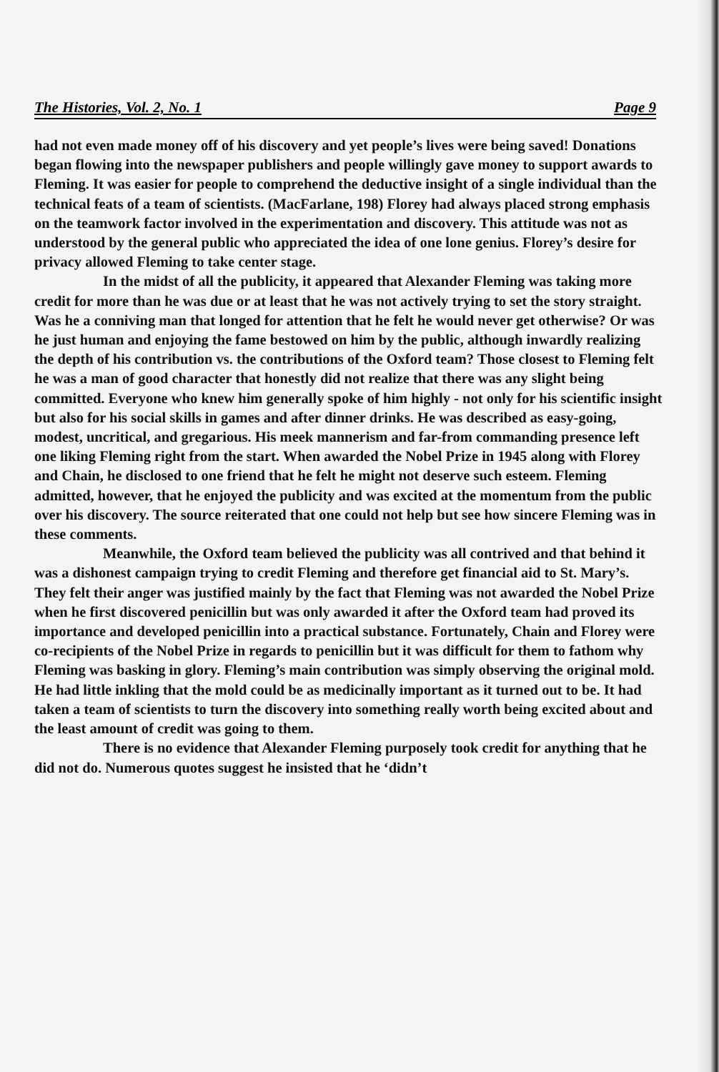The Histories, Vol. 2, No. 1 Page 9
had not even made money off of his discovery and yet people’s lives were being saved! Donations began flowing into the newspaper publishers and people willingly gave money to support awards to Fleming. It was easier for people to comprehend the deductive insight of a single individual than the technical feats of a team of scientists. (MacFarlane, 198) Florey had always placed strong emphasis on the teamwork factor involved in the experimentation and discovery. This attitude was not as understood by the general public who appreciated the idea of one lone genius. Florey’s desire for privacy allowed Fleming to take center stage.
In the midst of all the publicity, it appeared that Alexander Fleming was taking more credit for more than he was due or at least that he was not actively trying to set the story straight. Was he a conniving man that longed for attention that he felt he would never get otherwise? Or was he just human and enjoying the fame bestowed on him by the public, although inwardly realizing the depth of his contribution vs. the contributions of the Oxford team? Those closest to Fleming felt he was a man of good character that honestly did not realize that there was any slight being committed. Everyone who knew him generally spoke of him highly - not only for his scientific insight but also for his social skills in games and after dinner drinks. He was described as easy-going, modest, uncritical, and gregarious. His meek mannerism and far-from commanding presence left one liking Fleming right from the start. When awarded the Nobel Prize in 1945 along with Florey and Chain, he disclosed to one friend that he felt he might not deserve such esteem. Fleming admitted, however, that he enjoyed the publicity and was excited at the momentum from the public over his discovery. The source reiterated that one could not help but see how sincere Fleming was in these comments.
Meanwhile, the Oxford team believed the publicity was all contrived and that behind it was a dishonest campaign trying to credit Fleming and therefore get financial aid to St. Mary’s. They felt their anger was justified mainly by the fact that Fleming was not awarded the Nobel Prize when he first discovered penicillin but was only awarded it after the Oxford team had proved its importance and developed penicillin into a practical substance. Fortunately, Chain and Florey were co-recipients of the Nobel Prize in regards to penicillin but it was difficult for them to fathom why Fleming was basking in glory. Fleming’s main contribution was simply observing the original mold. He had little inkling that the mold could be as medicinally important as it turned out to be. It had taken a team of scientists to turn the discovery into something really worth being excited about and the least amount of credit was going to them.
There is no evidence that Alexander Fleming purposely took credit for anything that he did not do. Numerous quotes suggest he insisted that he ‘didn’t